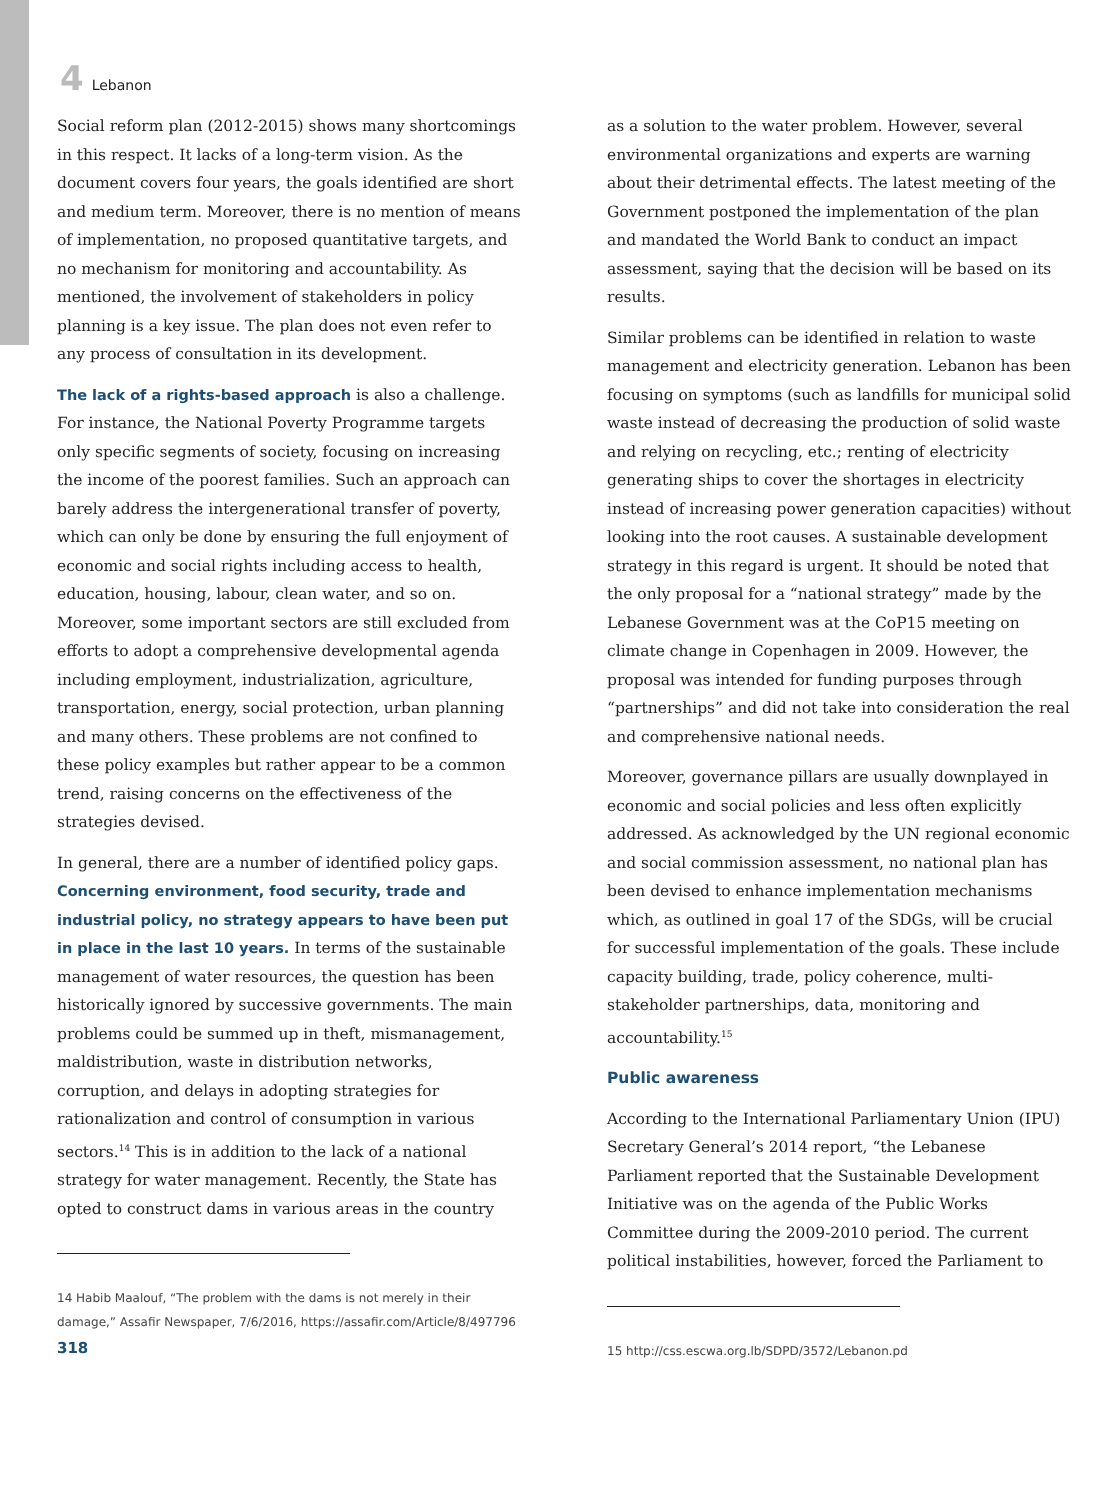4 Lebanon
Social reform plan (2012-2015) shows many shortcomings in this respect. It lacks of a long-term vision. As the document covers four years, the goals identified are short and medium term. Moreover, there is no mention of means of implementation, no proposed quantitative targets, and no mechanism for monitoring and accountability. As mentioned, the involvement of stakeholders in policy planning is a key issue. The plan does not even refer to any process of consultation in its development.
The lack of a rights-based approach is also a challenge. For instance, the National Poverty Programme targets only specific segments of society, focusing on increasing the income of the poorest families. Such an approach can barely address the intergenerational transfer of poverty, which can only be done by ensuring the full enjoyment of economic and social rights including access to health, education, housing, labour, clean water, and so on. Moreover, some important sectors are still excluded from efforts to adopt a comprehensive developmental agenda including employment, industrialization, agriculture, transportation, energy, social protection, urban planning and many others. These problems are not confined to these policy examples but rather appear to be a common trend, raising concerns on the effectiveness of the strategies devised.
In general, there are a number of identified policy gaps. Concerning environment, food security, trade and industrial policy, no strategy appears to have been put in place in the last 10 years. In terms of the sustainable management of water resources, the question has been historically ignored by successive governments. The main problems could be summed up in theft, mismanagement, maldistribution, waste in distribution networks, corruption, and delays in adopting strategies for rationalization and control of consumption in various sectors.<sup>14</sup> This is in addition to the lack of a national strategy for water management. Recently, the State has opted to construct dams in various areas in the country
14 Habib Maalouf, “The problem with the dams is not merely in their damage,” Assafir Newspaper, 7/6/2016, https://assafir.com/Article/8/497796
318
as a solution to the water problem. However, several environmental organizations and experts are warning about their detrimental effects. The latest meeting of the Government postponed the implementation of the plan and mandated the World Bank to conduct an impact assessment, saying that the decision will be based on its results.
Similar problems can be identified in relation to waste management and electricity generation. Lebanon has been focusing on symptoms (such as landfills for municipal solid waste instead of decreasing the production of solid waste and relying on recycling, etc.; renting of electricity generating ships to cover the shortages in electricity instead of increasing power generation capacities) without looking into the root causes. A sustainable development strategy in this regard is urgent. It should be noted that the only proposal for a “national strategy” made by the Lebanese Government was at the CoP15 meeting on climate change in Copenhagen in 2009. However, the proposal was intended for funding purposes through “partnerships” and did not take into consideration the real and comprehensive national needs.
Moreover, governance pillars are usually downplayed in economic and social policies and less often explicitly addressed. As acknowledged by the UN regional economic and social commission assessment, no national plan has been devised to enhance implementation mechanisms which, as outlined in goal 17 of the SDGs, will be crucial for successful implementation of the goals. These include capacity building, trade, policy coherence, multi-stakeholder partnerships, data, monitoring and accountability.<sup>15</sup>
Public awareness
According to the International Parliamentary Union (IPU) Secretary General’s 2014 report, “the Lebanese Parliament reported that the Sustainable Development Initiative was on the agenda of the Public Works Committee during the 2009-2010 period. The current political instabilities, however, forced the Parliament to
15 http://css.escwa.org.lb/SDPD/3572/Lebanon.pd